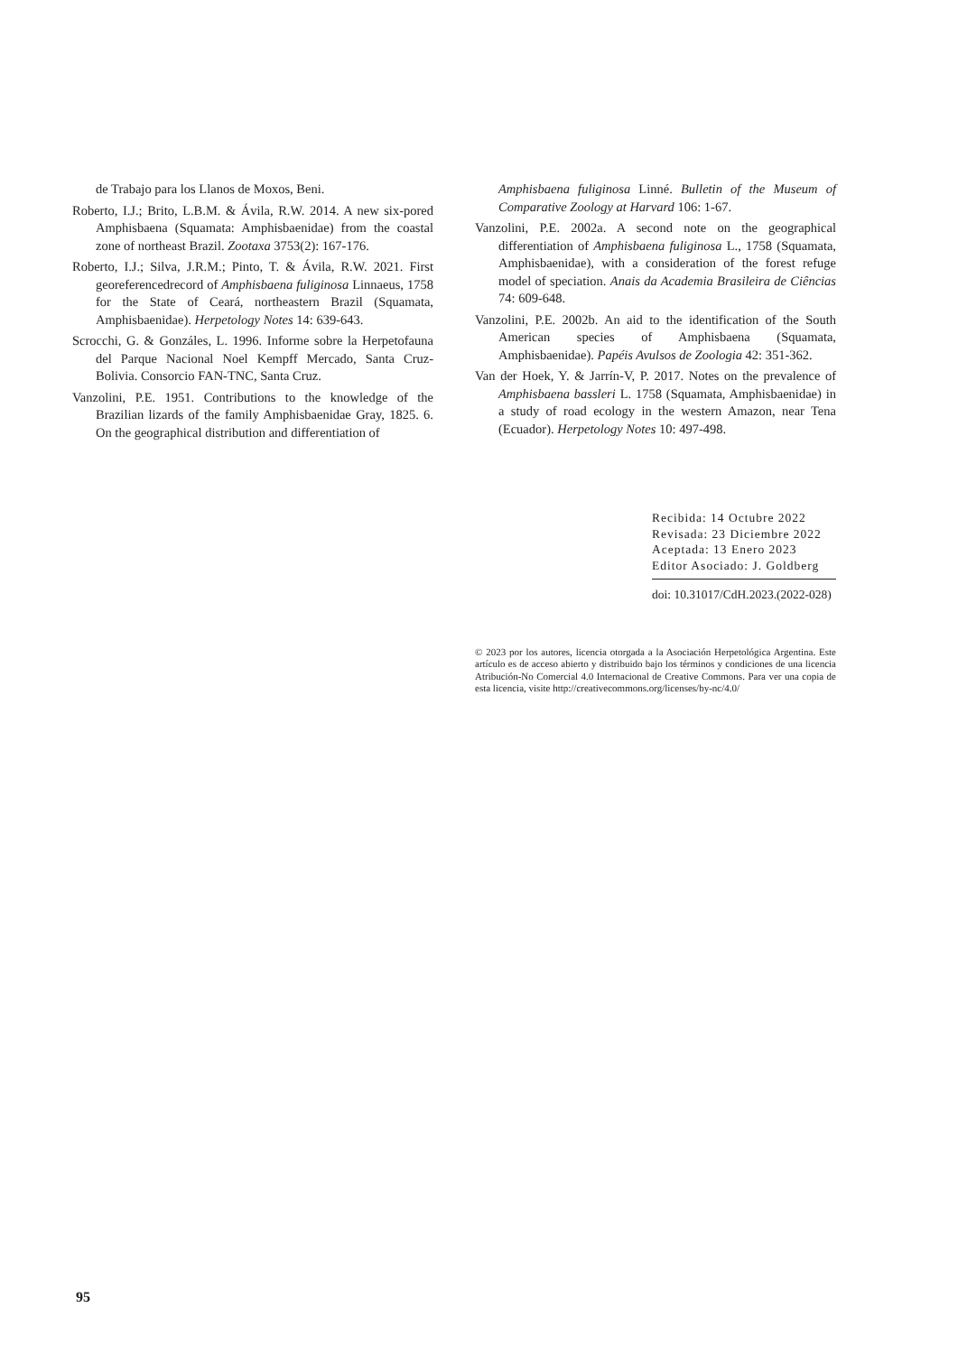de Trabajo para los Llanos de Moxos, Beni.
Roberto, I.J.; Brito, L.B.M. & Ávila, R.W. 2014. A new six-pored Amphisbaena (Squamata: Amphisbaenidae) from the coastal zone of northeast Brazil. Zootaxa 3753(2): 167-176.
Roberto, I.J.; Silva, J.R.M.; Pinto, T. & Ávila, R.W. 2021. First georeferencedrecord of Amphisbaena fuliginosa Linnaeus, 1758 for the State of Ceará, northeastern Brazil (Squamata, Amphisbaenidae). Herpetology Notes 14: 639-643.
Scrocchi, G. & Gonzáles, L. 1996. Informe sobre la Herpetofauna del Parque Nacional Noel Kempff Mercado, Santa Cruz-Bolivia. Consorcio FAN-TNC, Santa Cruz.
Vanzolini, P.E. 1951. Contributions to the knowledge of the Brazilian lizards of the family Amphisbaenidae Gray, 1825. 6. On the geographical distribution and differentiation of
Amphisbaena fuliginosa Linné. Bulletin of the Museum of Comparative Zoology at Harvard 106: 1-67.
Vanzolini, P.E. 2002a. A second note on the geographical differentiation of Amphisbaena fuliginosa L., 1758 (Squamata, Amphisbaenidae), with a consideration of the forest refuge model of speciation. Anais da Academia Brasileira de Ciências 74: 609-648.
Vanzolini, P.E. 2002b. An aid to the identification of the South American species of Amphisbaena (Squamata, Amphisbaenidae). Papéis Avulsos de Zoologia 42: 351-362.
Van der Hoek, Y. & Jarrín-V, P. 2017. Notes on the prevalence of Amphisbaena bassleri L. 1758 (Squamata, Amphisbaenidae) in a study of road ecology in the western Amazon, near Tena (Ecuador). Herpetology Notes 10: 497-498.
Recibida: 14 Octubre 2022
Revisada: 23 Diciembre 2022
Aceptada: 13 Enero 2023
Editor Asociado: J. Goldberg
doi: 10.31017/CdH.2023.(2022-028)
© 2023 por los autores, licencia otorgada a la Asociación Herpetológica Argentina. Este artículo es de acceso abierto y distribuido bajo los términos y condiciones de una licencia Atribución-No Comercial 4.0 Internacional de Creative Commons. Para ver una copia de esta licencia, visite http://creativecommons.org/licenses/by-nc/4.0/
95